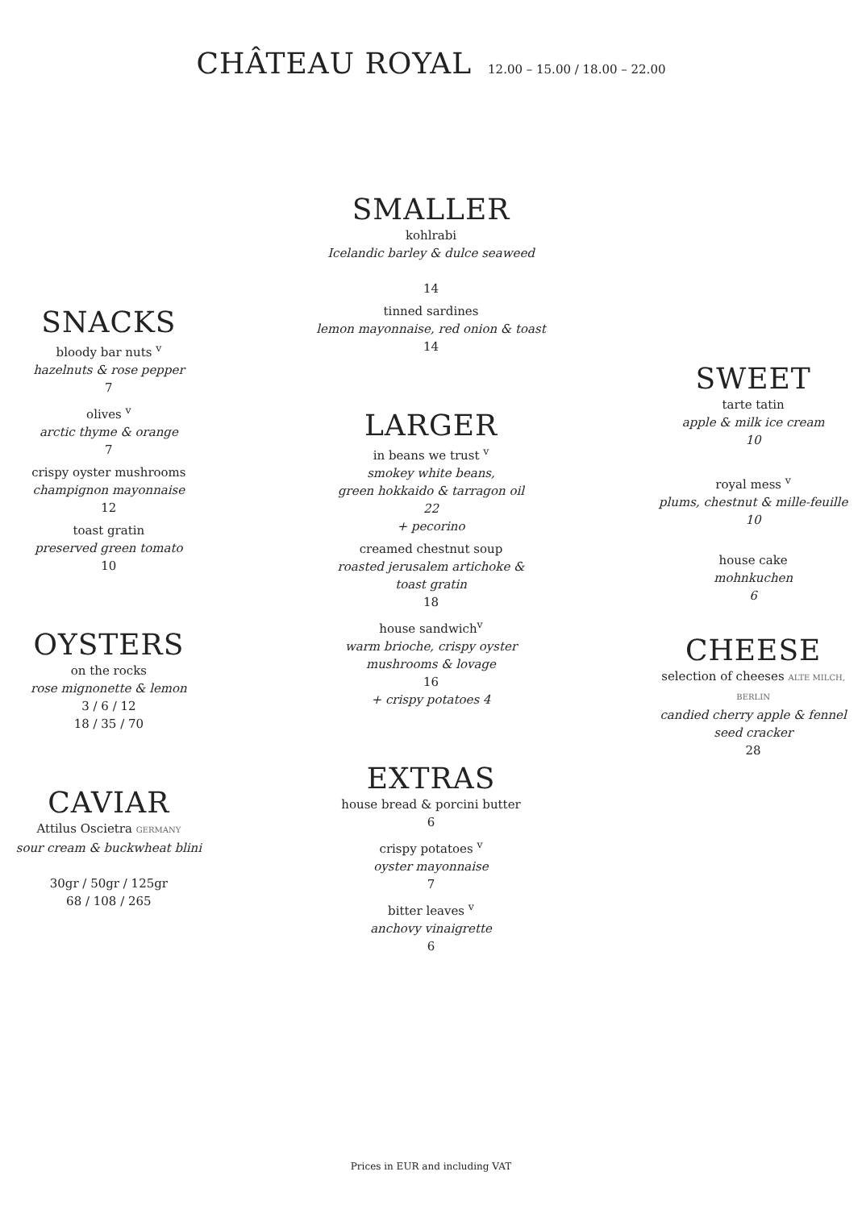CHÂTEAU ROYAL 12.00 – 15.00 / 18.00 – 22.00
SNACKS
bloody bar nuts <sup>v</sup>
hazelnuts & rose pepper
7
olives <sup>v</sup>
arctic thyme & orange
7
crispy oyster mushrooms
champignon mayonnaise
12
toast gratin
preserved green tomato
10
OYSTERS
on the rocks
rose mignonette & lemon
3 / 6 / 12
18 / 35 / 70
CAVIAR
Attilus Oscietra GERMANY
sour cream & buckwheat blini
30gr / 50gr / 125gr
68 / 108 / 265
SMALLER
kohlrabi
Icelandic barley & dulce seaweed
14
tinned sardines
lemon mayonnaise, red onion & toast
14
LARGER
in beans we trust <sup>v</sup>
smokey white beans,
green hokkaido & tarragon oil
22
+ pecorino
creamed chestnut soup
roasted jerusalem artichoke &
toast gratin
18
house sandwich<sup>v</sup>
warm brioche, crispy oyster
mushrooms & lovage
16
+ crispy potatoes 4
EXTRAS
house bread & porcini butter
6
crispy potatoes <sup>v</sup>
oyster mayonnaise
7
bitter leaves <sup>v</sup>
anchovy vinaigrette
6
SWEET
tarte tatin
apple & milk ice cream
10
royal mess <sup>v</sup>
plums, chestnut & mille-feuille
10
house cake
mohnkuchen
6
CHEESE
selection of cheeses ALTE MILCH, BERLIN
candied cherry apple & fennel
seed cracker
28
Prices in EUR and including VAT